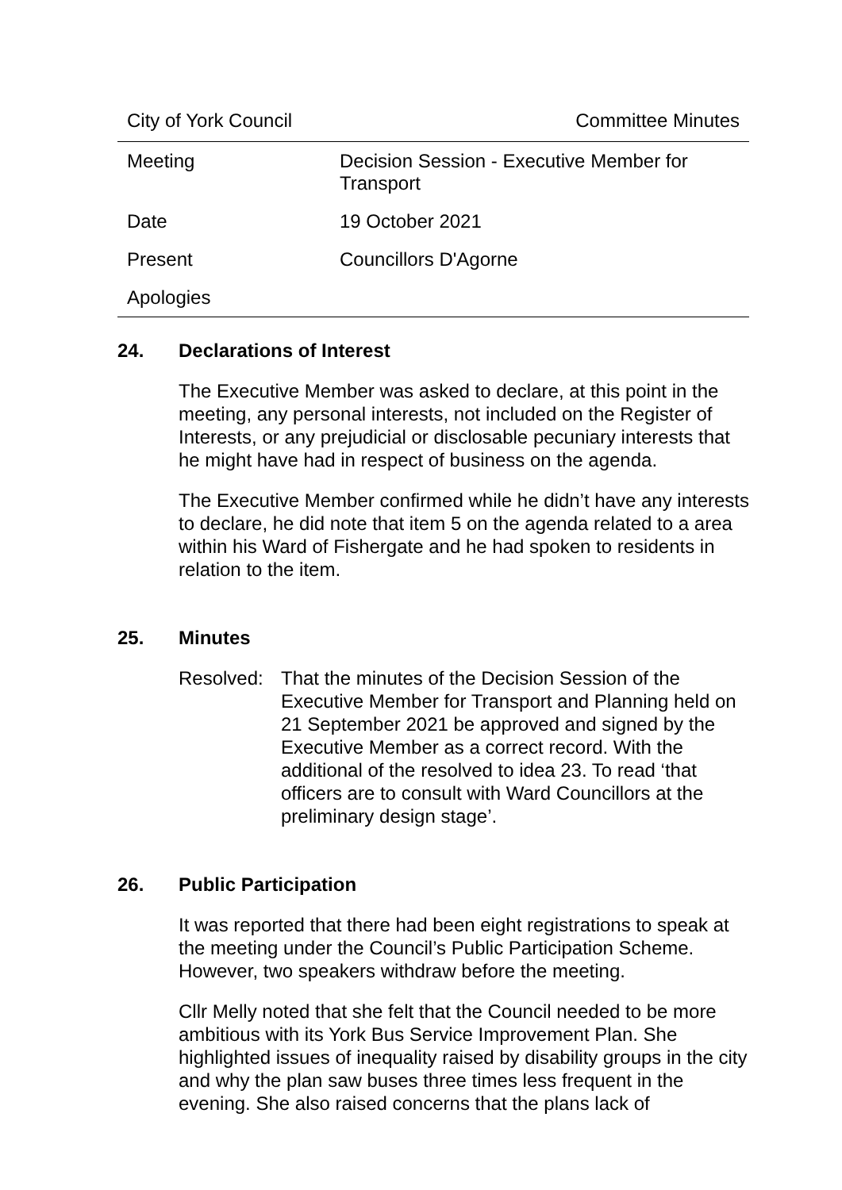City of York Council Committee Minutes
| Meeting | Decision Session - Executive Member for Transport |
| Date | 19 October 2021 |
| Present | Councillors D'Agorne |
| Apologies | |
24. Declarations of Interest
The Executive Member was asked to declare, at this point in the meeting, any personal interests, not included on the Register of Interests, or any prejudicial or disclosable pecuniary interests that he might have had in respect of business on the agenda.
The Executive Member confirmed while he didn’t have any interests to declare, he did note that item 5 on the agenda related to a area within his Ward of Fishergate and he had spoken to residents in relation to the item.
25. Minutes
Resolved: That the minutes of the Decision Session of the Executive Member for Transport and Planning held on 21 September 2021 be approved and signed by the Executive Member as a correct record. With the additional of the resolved to idea 23. To read ‘that officers are to consult with Ward Councillors at the preliminary design stage’.
26. Public Participation
It was reported that there had been eight registrations to speak at the meeting under the Council’s Public Participation Scheme. However, two speakers withdraw before the meeting.
Cllr Melly noted that she felt that the Council needed to be more ambitious with its York Bus Service Improvement Plan. She highlighted issues of inequality raised by disability groups in the city and why the plan saw buses three times less frequent in the evening. She also raised concerns that the plans lack of